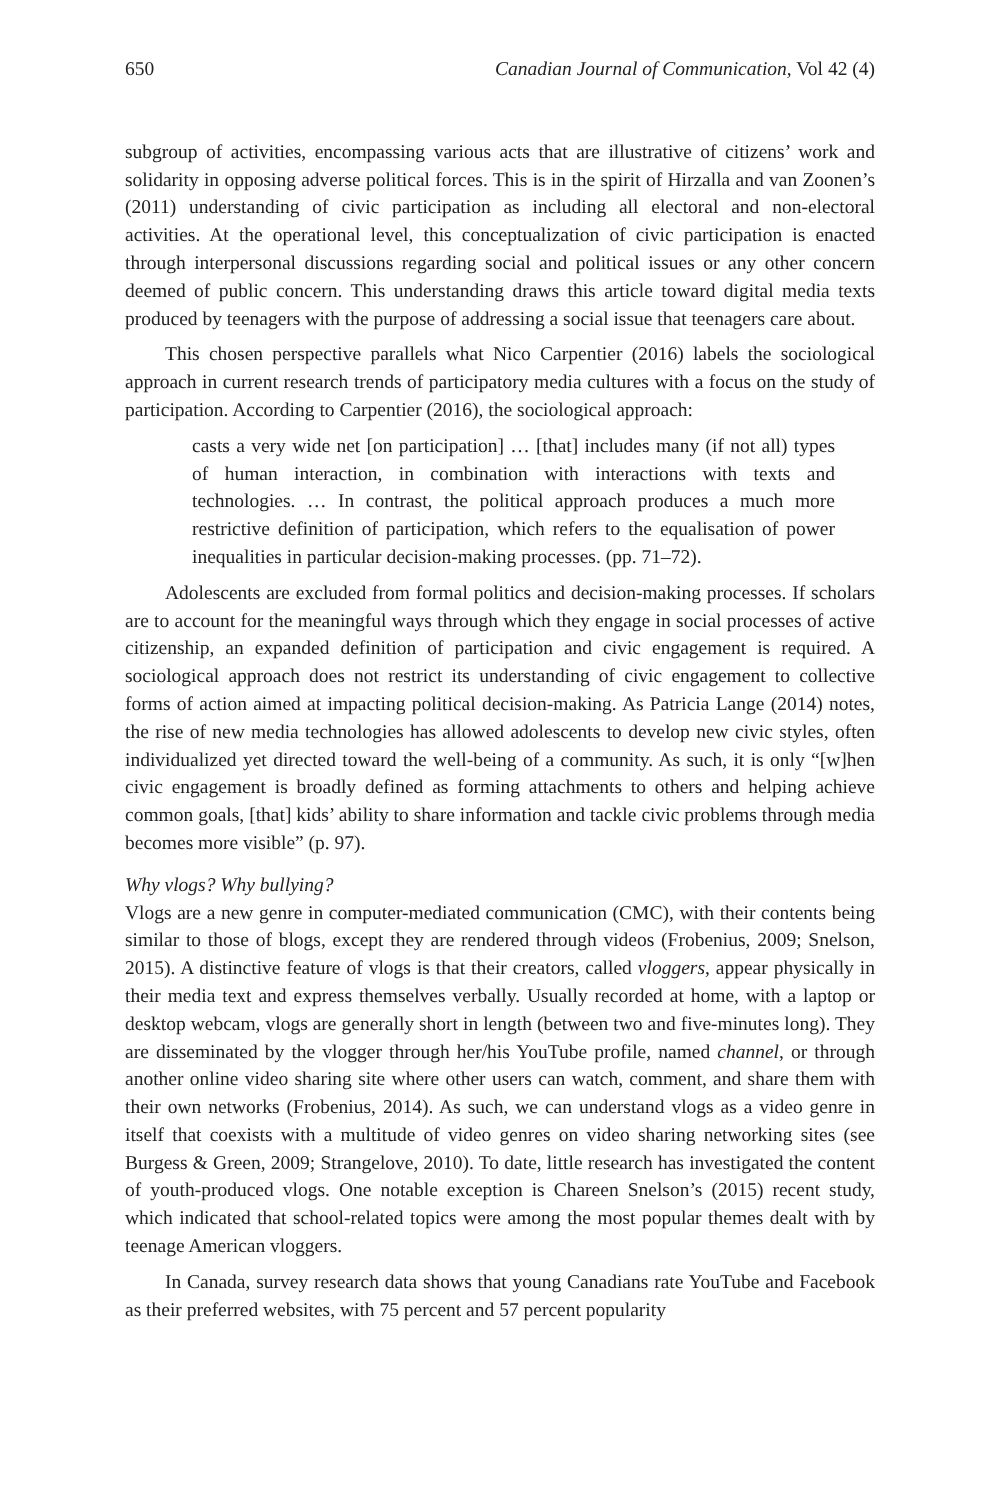650 Canadian Journal of Communication, Vol 42 (4)
subgroup of activities, encompassing various acts that are illustrative of citizens’ work and solidarity in opposing adverse political forces. This is in the spirit of Hirzalla and van Zoonen’s (2011) understanding of civic participation as including all electoral and non-electoral activities. At the operational level, this conceptualization of civic participation is enacted through interpersonal discussions regarding social and political issues or any other concern deemed of public concern. This understanding draws this article toward digital media texts produced by teenagers with the purpose of addressing a social issue that teenagers care about.
This chosen perspective parallels what Nico Carpentier (2016) labels the sociological approach in current research trends of participatory media cultures with a focus on the study of participation. According to Carpentier (2016), the sociological approach:
casts a very wide net [on participation] … [that] includes many (if not all) types of human interaction, in combination with interactions with texts and technologies. … In contrast, the political approach produces a much more restrictive definition of participation, which refers to the equalisation of power inequalities in particular decision-making processes. (pp. 71–72).
Adolescents are excluded from formal politics and decision-making processes. If scholars are to account for the meaningful ways through which they engage in social processes of active citizenship, an expanded definition of participation and civic engagement is required. A sociological approach does not restrict its understanding of civic engagement to collective forms of action aimed at impacting political decision-making. As Patricia Lange (2014) notes, the rise of new media technologies has allowed adolescents to develop new civic styles, often individualized yet directed toward the well-being of a community. As such, it is only “[w]hen civic engagement is broadly defined as forming attachments to others and helping achieve common goals, [that] kids’ ability to share information and tackle civic problems through media becomes more visible” (p. 97).
Why vlogs? Why bullying?
Vlogs are a new genre in computer-mediated communication (CMC), with their contents being similar to those of blogs, except they are rendered through videos (Frobenius, 2009; Snelson, 2015). A distinctive feature of vlogs is that their creators, called vloggers, appear physically in their media text and express themselves verbally. Usually recorded at home, with a laptop or desktop webcam, vlogs are generally short in length (between two and five-minutes long). They are disseminated by the vlogger through her/his YouTube profile, named channel, or through another online video sharing site where other users can watch, comment, and share them with their own networks (Frobenius, 2014). As such, we can understand vlogs as a video genre in itself that coexists with a multitude of video genres on video sharing networking sites (see Burgess & Green, 2009; Strangelove, 2010). To date, little research has investigated the content of youth-produced vlogs. One notable exception is Chareen Snelson’s (2015) recent study, which indicated that school-related topics were among the most popular themes dealt with by teenage American vloggers.
In Canada, survey research data shows that young Canadians rate YouTube and Facebook as their preferred websites, with 75 percent and 57 percent popularity